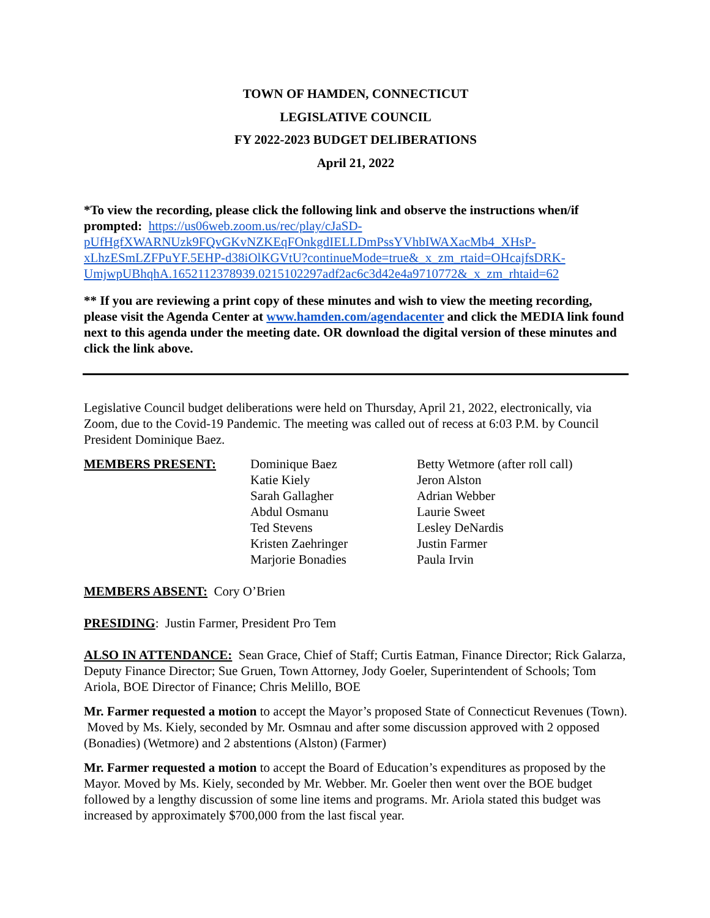TOWN OF HAMDEN, CONNECTICUT
LEGISLATIVE COUNCIL
FY 2022-2023 BUDGET DELIBERATIONS
April 21, 2022
*To view the recording, please click the following link and observe the instructions when/if prompted: https://us06web.zoom.us/rec/play/cJaSD-pUfHgfXWARNUzk9FQvGKvNZKEqFOnkgdIELLDmPssYVhbIWAXacMb4_XHsP-xLhzESmLZFPuYF.5EHP-d38iOlKGVtU?continueMode=true&_x_zm_rtaid=OHcajfsDRK-UmjwpUBhqhA.1652112378939.0215102297adf2ac6c3d42e4a9710772&_x_zm_rhtaid=62
** If you are reviewing a print copy of these minutes and wish to view the meeting recording, please visit the Agenda Center at www.hamden.com/agendacenter and click the MEDIA link found next to this agenda under the meeting date. OR download the digital version of these minutes and click the link above.
Legislative Council budget deliberations were held on Thursday, April 21, 2022, electronically, via Zoom, due to the Covid-19 Pandemic. The meeting was called out of recess at 6:03 P.M. by Council President Dominique Baez.
MEMBERS PRESENT: Dominique Baez
Katie Kiely
Sarah Gallagher
Abdul Osmanu
Ted Stevens
Kristen Zaehringer
Marjorie Bonadies
Betty Wetmore (after roll call)
Jeron Alston
Adrian Webber
Laurie Sweet
Lesley DeNardis
Justin Farmer
Paula Irvin
MEMBERS ABSENT: Cory O’Brien
PRESIDING: Justin Farmer, President Pro Tem
ALSO IN ATTENDANCE: Sean Grace, Chief of Staff; Curtis Eatman, Finance Director; Rick Galarza, Deputy Finance Director; Sue Gruen, Town Attorney, Jody Goeler, Superintendent of Schools; Tom Ariola, BOE Director of Finance; Chris Melillo, BOE
Mr. Farmer requested a motion to accept the Mayor’s proposed State of Connecticut Revenues (Town). Moved by Ms. Kiely, seconded by Mr. Osmnau and after some discussion approved with 2 opposed (Bonadies) (Wetmore) and 2 abstentions (Alston) (Farmer)
Mr. Farmer requested a motion to accept the Board of Education’s expenditures as proposed by the Mayor. Moved by Ms. Kiely, seconded by Mr. Webber. Mr. Goeler then went over the BOE budget followed by a lengthy discussion of some line items and programs. Mr. Ariola stated this budget was increased by approximately $700,000 from the last fiscal year.